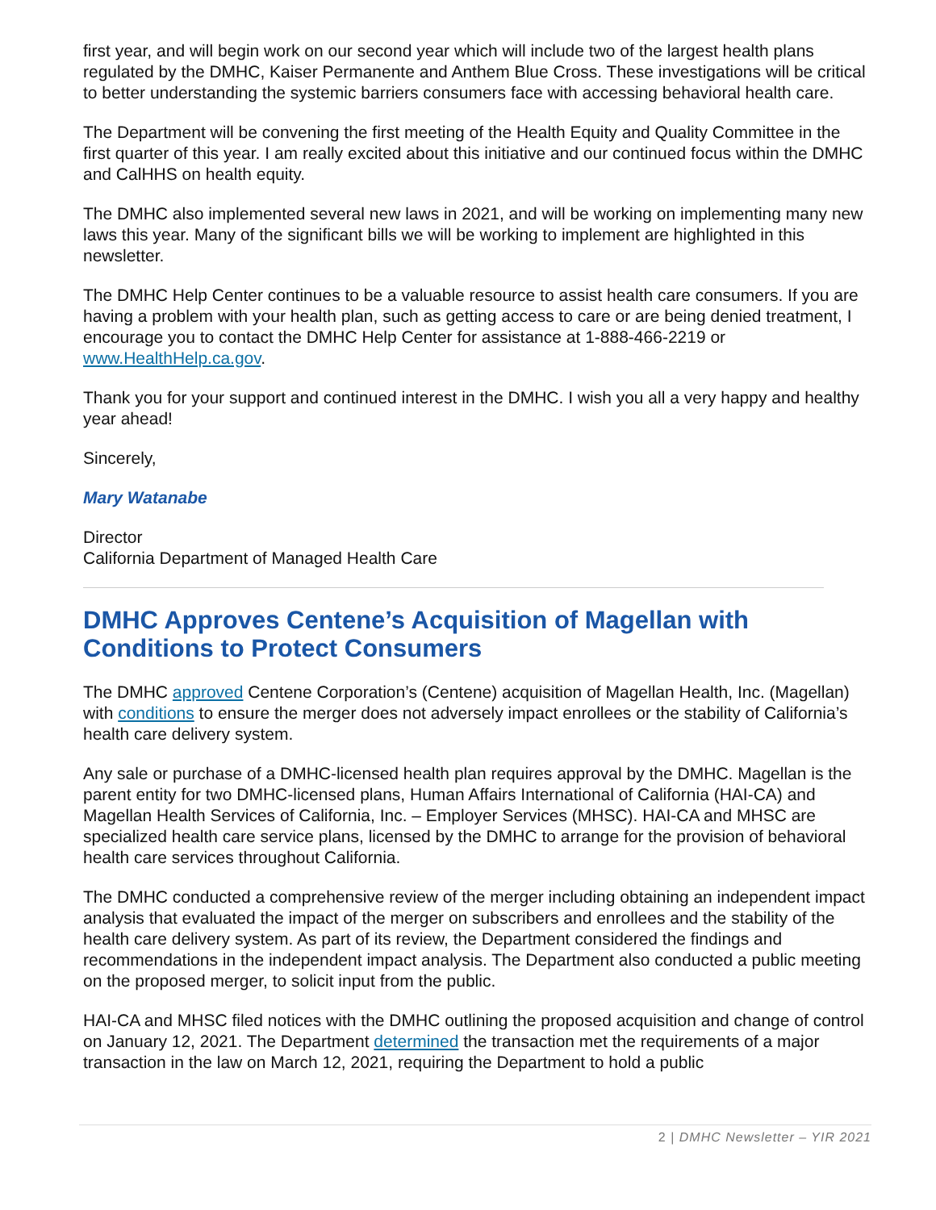first year, and will begin work on our second year which will include two of the largest health plans regulated by the DMHC, Kaiser Permanente and Anthem Blue Cross. These investigations will be critical to better understanding the systemic barriers consumers face with accessing behavioral health care.
The Department will be convening the first meeting of the Health Equity and Quality Committee in the first quarter of this year. I am really excited about this initiative and our continued focus within the DMHC and CalHHS on health equity.
The DMHC also implemented several new laws in 2021, and will be working on implementing many new laws this year. Many of the significant bills we will be working to implement are highlighted in this newsletter.
The DMHC Help Center continues to be a valuable resource to assist health care consumers. If you are having a problem with your health plan, such as getting access to care or are being denied treatment, I encourage you to contact the DMHC Help Center for assistance at 1-888-466-2219 or www.HealthHelp.ca.gov.
Thank you for your support and continued interest in the DMHC. I wish you all a very happy and healthy year ahead!
Sincerely,
Mary Watanabe
Director
California Department of Managed Health Care
DMHC Approves Centene’s Acquisition of Magellan with Conditions to Protect Consumers
The DMHC approved Centene Corporation’s (Centene) acquisition of Magellan Health, Inc. (Magellan) with conditions to ensure the merger does not adversely impact enrollees or the stability of California’s health care delivery system.
Any sale or purchase of a DMHC-licensed health plan requires approval by the DMHC. Magellan is the parent entity for two DMHC-licensed plans, Human Affairs International of California (HAI-CA) and Magellan Health Services of California, Inc. – Employer Services (MHSC). HAI-CA and MHSC are specialized health care service plans, licensed by the DMHC to arrange for the provision of behavioral health care services throughout California.
The DMHC conducted a comprehensive review of the merger including obtaining an independent impact analysis that evaluated the impact of the merger on subscribers and enrollees and the stability of the health care delivery system. As part of its review, the Department considered the findings and recommendations in the independent impact analysis. The Department also conducted a public meeting on the proposed merger, to solicit input from the public.
HAI-CA and MHSC filed notices with the DMHC outlining the proposed acquisition and change of control on January 12, 2021. The Department determined the transaction met the requirements of a major transaction in the law on March 12, 2021, requiring the Department to hold a public
2 | DMHC Newsletter – YIR 2021